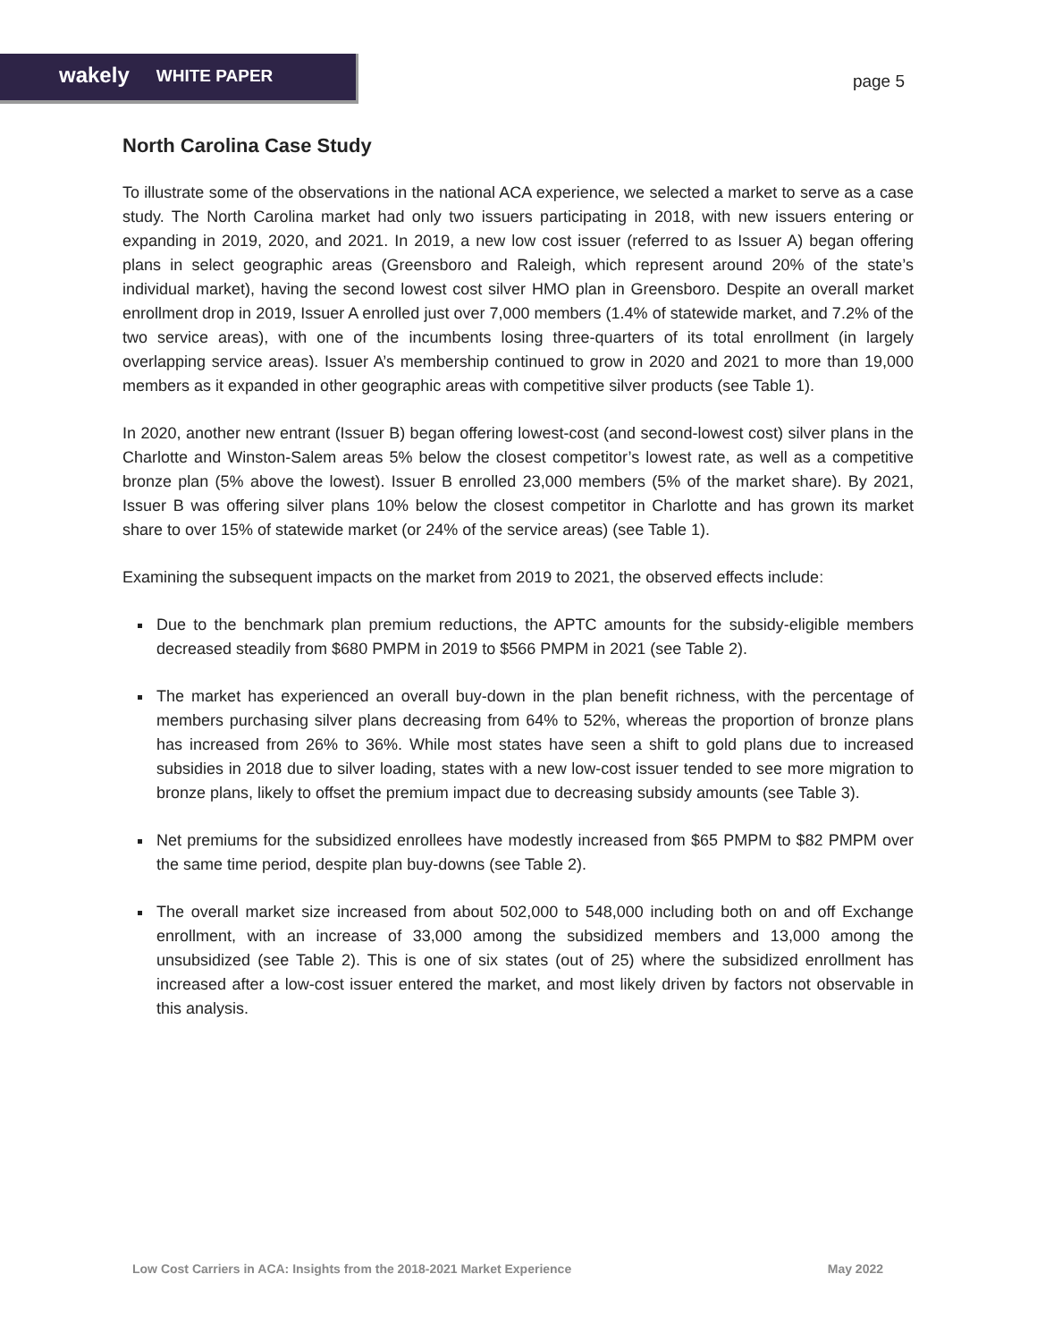wakely WHITE PAPER page 5
North Carolina Case Study
To illustrate some of the observations in the national ACA experience, we selected a market to serve as a case study. The North Carolina market had only two issuers participating in 2018, with new issuers entering or expanding in 2019, 2020, and 2021. In 2019, a new low cost issuer (referred to as Issuer A) began offering plans in select geographic areas (Greensboro and Raleigh, which represent around 20% of the state’s individual market), having the second lowest cost silver HMO plan in Greensboro. Despite an overall market enrollment drop in 2019, Issuer A enrolled just over 7,000 members (1.4% of statewide market, and 7.2% of the two service areas), with one of the incumbents losing three-quarters of its total enrollment (in largely overlapping service areas). Issuer A’s membership continued to grow in 2020 and 2021 to more than 19,000 members as it expanded in other geographic areas with competitive silver products (see Table 1).
In 2020, another new entrant (Issuer B) began offering lowest-cost (and second-lowest cost) silver plans in the Charlotte and Winston-Salem areas 5% below the closest competitor’s lowest rate, as well as a competitive bronze plan (5% above the lowest). Issuer B enrolled 23,000 members (5% of the market share). By 2021, Issuer B was offering silver plans 10% below the closest competitor in Charlotte and has grown its market share to over 15% of statewide market (or 24% of the service areas) (see Table 1).
Examining the subsequent impacts on the market from 2019 to 2021, the observed effects include:
Due to the benchmark plan premium reductions, the APTC amounts for the subsidy-eligible members decreased steadily from $680 PMPM in 2019 to $566 PMPM in 2021 (see Table 2).
The market has experienced an overall buy-down in the plan benefit richness, with the percentage of members purchasing silver plans decreasing from 64% to 52%, whereas the proportion of bronze plans has increased from 26% to 36%. While most states have seen a shift to gold plans due to increased subsidies in 2018 due to silver loading, states with a new low-cost issuer tended to see more migration to bronze plans, likely to offset the premium impact due to decreasing subsidy amounts (see Table 3).
Net premiums for the subsidized enrollees have modestly increased from $65 PMPM to $82 PMPM over the same time period, despite plan buy-downs (see Table 2).
The overall market size increased from about 502,000 to 548,000 including both on and off Exchange enrollment, with an increase of 33,000 among the subsidized members and 13,000 among the unsubsidized (see Table 2). This is one of six states (out of 25) where the subsidized enrollment has increased after a low-cost issuer entered the market, and most likely driven by factors not observable in this analysis.
Low Cost Carriers in ACA: Insights from the 2018-2021 Market Experience May 2022